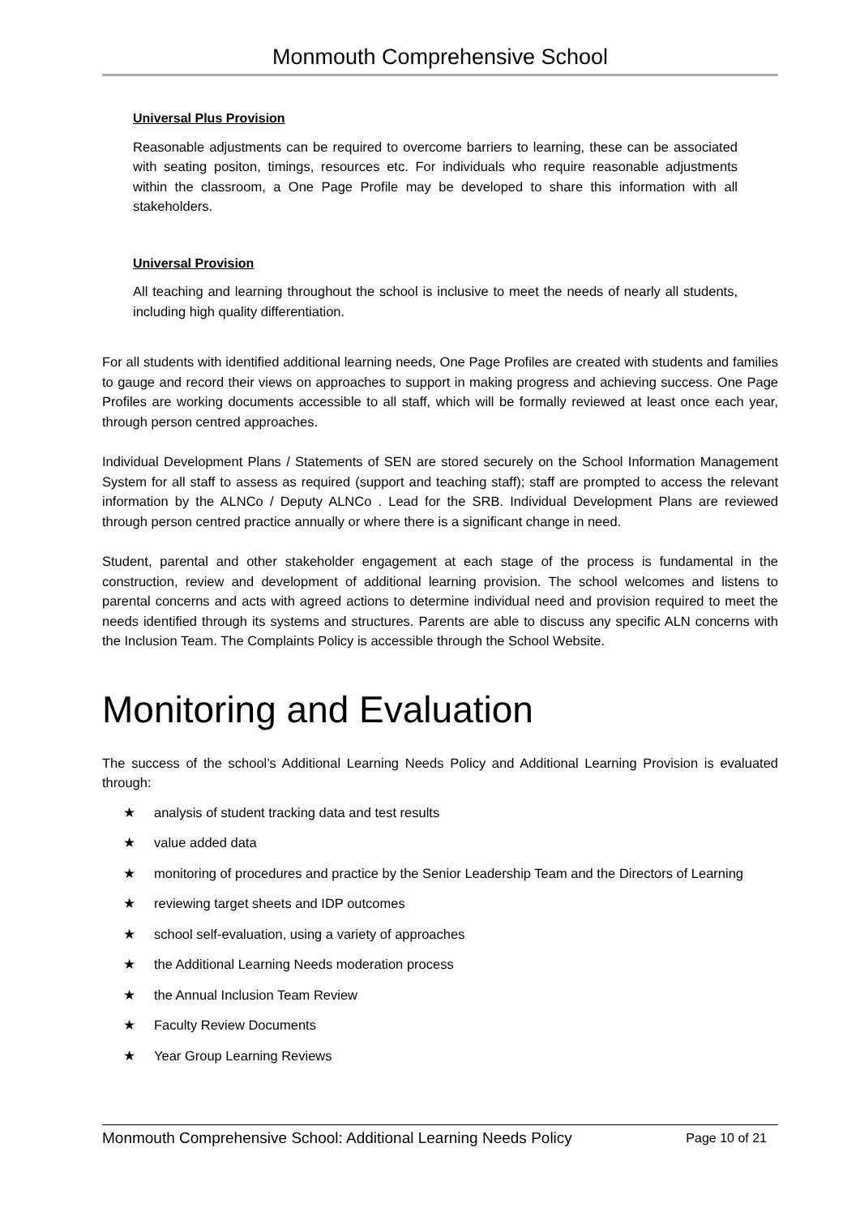Monmouth Comprehensive School
Universal Plus Provision
Reasonable adjustments can be required to overcome barriers to learning, these can be associated with seating positon, timings, resources etc. For individuals who require reasonable adjustments within the classroom, a One Page Profile may be developed to share this information with all stakeholders.
Universal Provision
All teaching and learning throughout the school is inclusive to meet the needs of nearly all students, including high quality differentiation.
For all students with identified additional learning needs, One Page Profiles are created with students and families to gauge and record their views on approaches to support in making progress and achieving success. One Page Profiles are working documents accessible to all staff, which will be formally reviewed at least once each year, through person centred approaches.
Individual Development Plans / Statements of SEN are stored securely on the School Information Management System for all staff to assess as required (support and teaching staff); staff are prompted to access the relevant information by the ALNCo / Deputy ALNCo . Lead for the SRB. Individual Development Plans are reviewed through person centred practice annually or where there is a significant change in need.
Student, parental and other stakeholder engagement at each stage of the process is fundamental in the construction, review and development of additional learning provision. The school welcomes and listens to parental concerns and acts with agreed actions to determine individual need and provision required to meet the needs identified through its systems and structures. Parents are able to discuss any specific ALN concerns with the Inclusion Team. The Complaints Policy is accessible through the School Website.
Monitoring and Evaluation
The success of the school’s Additional Learning Needs Policy and Additional Learning Provision is evaluated through:
★ analysis of student tracking data and test results
★ value added data
★ monitoring of procedures and practice by the Senior Leadership Team and the Directors of Learning
★ reviewing target sheets and IDP outcomes
★ school self-evaluation, using a variety of approaches
★ the Additional Learning Needs moderation process
★ the Annual Inclusion Team Review
★ Faculty Review Documents
★ Year Group Learning Reviews
Monmouth Comprehensive School: Additional Learning Needs Policy Page 10 of 21